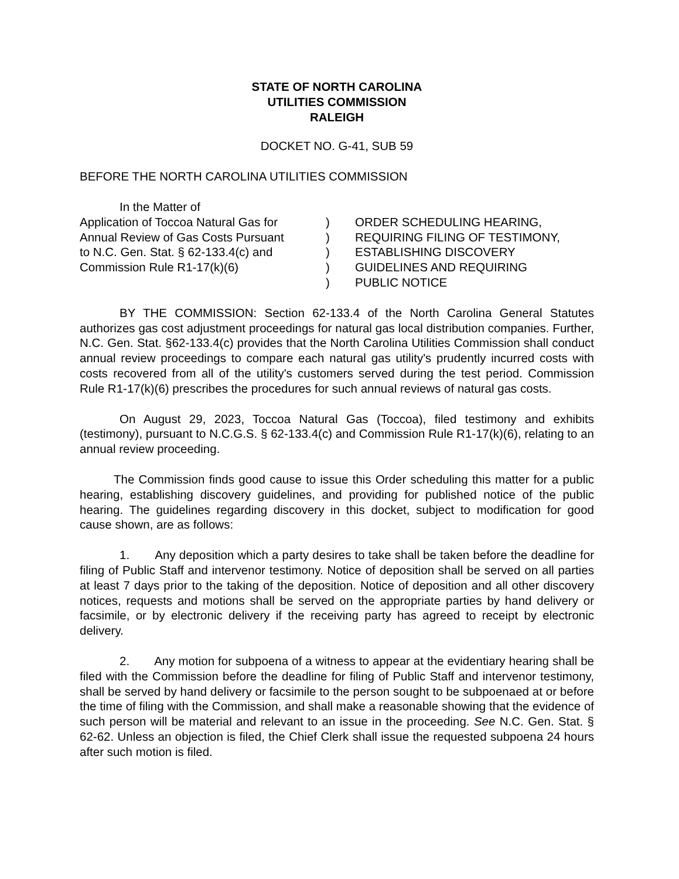STATE OF NORTH CAROLINA
UTILITIES COMMISSION
RALEIGH
DOCKET NO. G-41, SUB 59
BEFORE THE NORTH CAROLINA UTILITIES COMMISSION
| In the Matter of | | |
| Application of Toccoa Natural Gas for Annual Review of Gas Costs Pursuant to N.C. Gen. Stat. § 62-133.4(c) and Commission Rule R1-17(k)(6) | ) ) ) ) ) | ORDER SCHEDULING HEARING, REQUIRING FILING OF TESTIMONY, ESTABLISHING DISCOVERY GUIDELINES AND REQUIRING PUBLIC NOTICE |
BY THE COMMISSION: Section 62-133.4 of the North Carolina General Statutes authorizes gas cost adjustment proceedings for natural gas local distribution companies. Further, N.C. Gen. Stat. §62-133.4(c) provides that the North Carolina Utilities Commission shall conduct annual review proceedings to compare each natural gas utility's prudently incurred costs with costs recovered from all of the utility's customers served during the test period. Commission Rule R1-17(k)(6) prescribes the procedures for such annual reviews of natural gas costs.
On August 29, 2023, Toccoa Natural Gas (Toccoa), filed testimony and exhibits (testimony), pursuant to N.C.G.S. § 62-133.4(c) and Commission Rule R1-17(k)(6), relating to an annual review proceeding.
The Commission finds good cause to issue this Order scheduling this matter for a public hearing, establishing discovery guidelines, and providing for published notice of the public hearing. The guidelines regarding discovery in this docket, subject to modification for good cause shown, are as follows:
1. Any deposition which a party desires to take shall be taken before the deadline for filing of Public Staff and intervenor testimony. Notice of deposition shall be served on all parties at least 7 days prior to the taking of the deposition. Notice of deposition and all other discovery notices, requests and motions shall be served on the appropriate parties by hand delivery or facsimile, or by electronic delivery if the receiving party has agreed to receipt by electronic delivery.
2. Any motion for subpoena of a witness to appear at the evidentiary hearing shall be filed with the Commission before the deadline for filing of Public Staff and intervenor testimony, shall be served by hand delivery or facsimile to the person sought to be subpoenaed at or before the time of filing with the Commission, and shall make a reasonable showing that the evidence of such person will be material and relevant to an issue in the proceeding. See N.C. Gen. Stat. § 62-62. Unless an objection is filed, the Chief Clerk shall issue the requested subpoena 24 hours after such motion is filed.